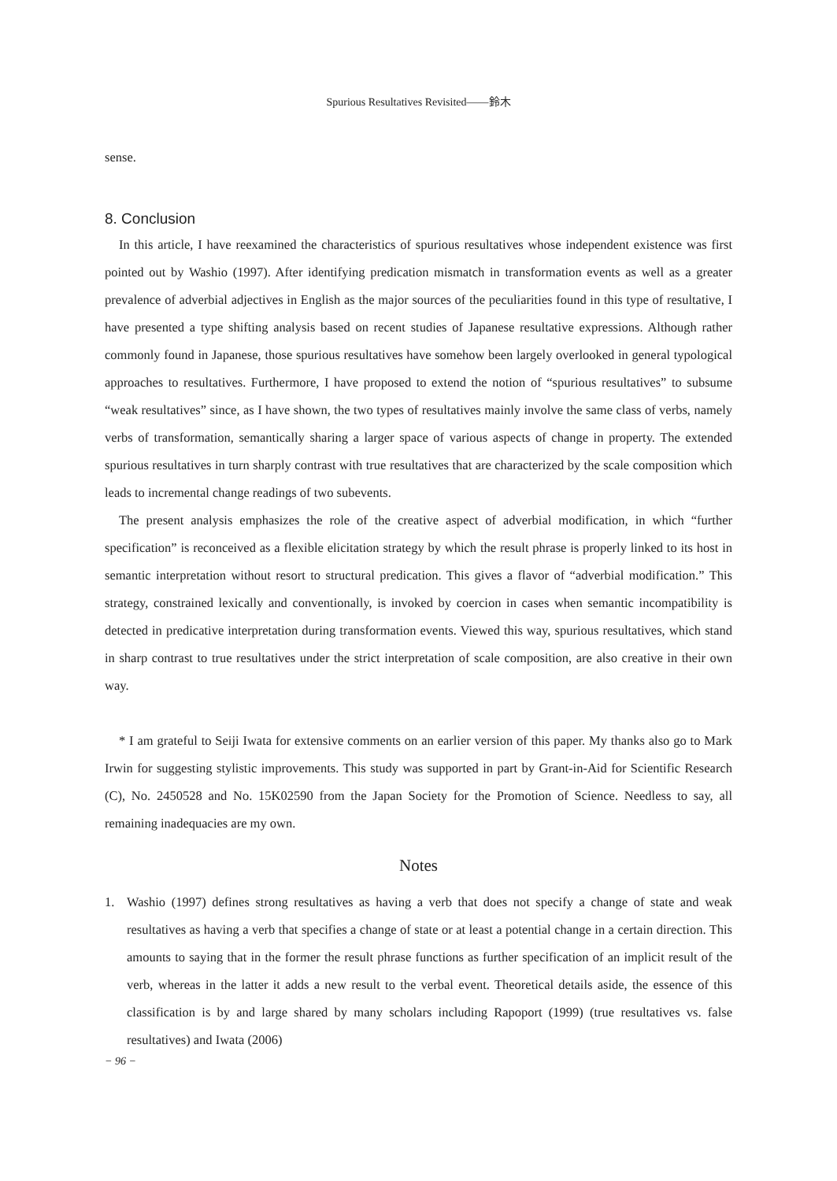Spurious Resultatives Revisited——鈴木
sense.
8. Conclusion
In this article, I have reexamined the characteristics of spurious resultatives whose independent existence was first pointed out by Washio (1997). After identifying predication mismatch in transformation events as well as a greater prevalence of adverbial adjectives in English as the major sources of the peculiarities found in this type of resultative, I have presented a type shifting analysis based on recent studies of Japanese resultative expressions. Although rather commonly found in Japanese, those spurious resultatives have somehow been largely overlooked in general typological approaches to resultatives. Furthermore, I have proposed to extend the notion of “spurious resultatives” to subsume “weak resultatives” since, as I have shown, the two types of resultatives mainly involve the same class of verbs, namely verbs of transformation, semantically sharing a larger space of various aspects of change in property. The extended spurious resultatives in turn sharply contrast with true resultatives that are characterized by the scale composition which leads to incremental change readings of two subevents.
The present analysis emphasizes the role of the creative aspect of adverbial modification, in which “further specification” is reconceived as a flexible elicitation strategy by which the result phrase is properly linked to its host in semantic interpretation without resort to structural predication. This gives a flavor of “adverbial modification.” This strategy, constrained lexically and conventionally, is invoked by coercion in cases when semantic incompatibility is detected in predicative interpretation during transformation events. Viewed this way, spurious resultatives, which stand in sharp contrast to true resultatives under the strict interpretation of scale composition, are also creative in their own way.
* I am grateful to Seiji Iwata for extensive comments on an earlier version of this paper. My thanks also go to Mark Irwin for suggesting stylistic improvements. This study was supported in part by Grant-in-Aid for Scientific Research (C), No. 2450528 and No. 15K02590 from the Japan Society for the Promotion of Science. Needless to say, all remaining inadequacies are my own.
Notes
1. Washio (1997) defines strong resultatives as having a verb that does not specify a change of state and weak resultatives as having a verb that specifies a change of state or at least a potential change in a certain direction. This amounts to saying that in the former the result phrase functions as further specification of an implicit result of the verb, whereas in the latter it adds a new result to the verbal event. Theoretical details aside, the essence of this classification is by and large shared by many scholars including Rapoport (1999) (true resultatives vs. false resultatives) and Iwata (2006)
− 96 −